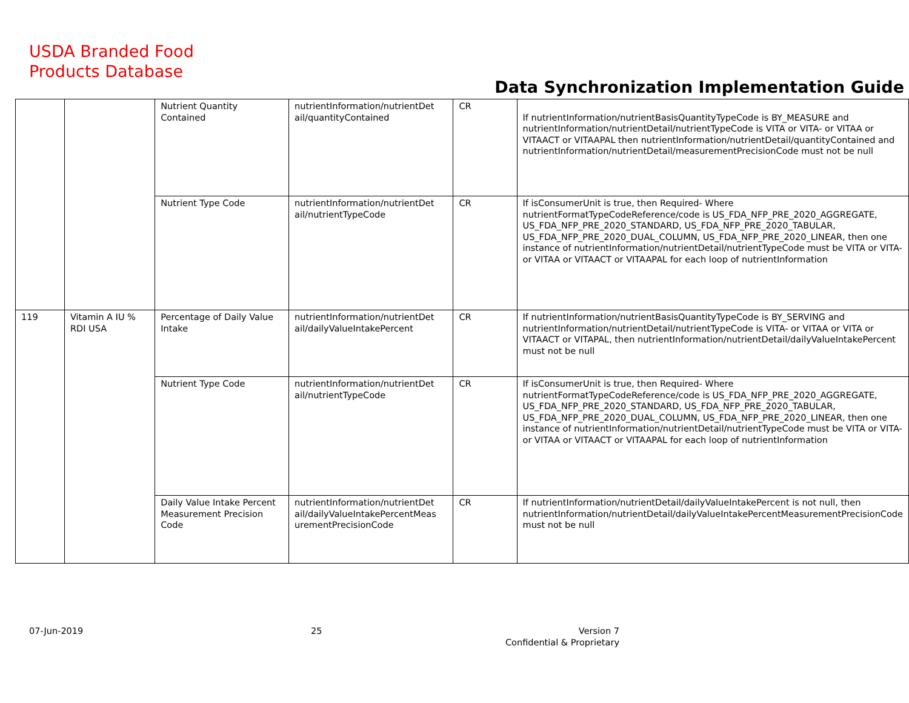USDA Branded Food
Products Database
Data Synchronization Implementation Guide
| | | Nutrient Quantity Contained | nutrientInformation/nutrientDet ail/quantityContained | CR | If nutrientInformation/nutrientBasisQuantityTypeCode is BY_MEASURE and nutrientInformation/nutrientDetail/nutrientTypeCode is VITA or VITA- or VITAA or VITAACT or VITAAPAL then nutrientInformation/nutrientDetail/quantityContained and nutrientInformation/nutrientDetail/measurementPrecisionCode must not be null |
| | | Nutrient Type Code | nutrientInformation/nutrientDet ail/nutrientTypeCode | CR | If isConsumerUnit is true, then Required- Where nutrientFormatTypeCodeReference/code is US_FDA_NFP_PRE_2020_AGGREGATE, US_FDA_NFP_PRE_2020_STANDARD, US_FDA_NFP_PRE_2020_TABULAR, US_FDA_NFP_PRE_2020_DUAL_COLUMN, US_FDA_NFP_PRE_2020_LINEAR, then one instance of nutrientInformation/nutrientDetail/nutrientTypeCode must be VITA or VITA- or VITAA or VITAACT or VITAAPAL for each loop of nutrientInformation |
| 119 | Vitamin A IU % RDI USA | Percentage of Daily Value Intake | nutrientInformation/nutrientDet ail/dailyValueIntakePercent | CR | If nutrientInformation/nutrientBasisQuantityTypeCode is BY_SERVING and nutrientInformation/nutrientDetail/nutrientTypeCode is VITA- or VITAA or VITA or VITAACT or VITAPAL, then nutrientInformation/nutrientDetail/dailyValueIntakePercent must not be null |
| | | Nutrient Type Code | nutrientInformation/nutrientDet ail/nutrientTypeCode | CR | If isConsumerUnit is true, then Required- Where nutrientFormatTypeCodeReference/code is US_FDA_NFP_PRE_2020_AGGREGATE, US_FDA_NFP_PRE_2020_STANDARD, US_FDA_NFP_PRE_2020_TABULAR, US_FDA_NFP_PRE_2020_DUAL_COLUMN, US_FDA_NFP_PRE_2020_LINEAR, then one instance of nutrientInformation/nutrientDetail/nutrientTypeCode must be VITA or VITA- or VITAA or VITAACT or VITAAPAL for each loop of nutrientInformation |
| | | Daily Value Intake Percent Measurement Precision Code | nutrientInformation/nutrientDet ail/dailyValueIntakePercentMeas urementPrecisionCode | CR | If nutrientInformation/nutrientDetail/dailyValueIntakePercent is not null, then nutrientInformation/nutrientDetail/dailyValueIntakePercentMeasurementPrecisionCode must not be null |
07-Jun-2019 25
Version 7
Confidential & Proprietary